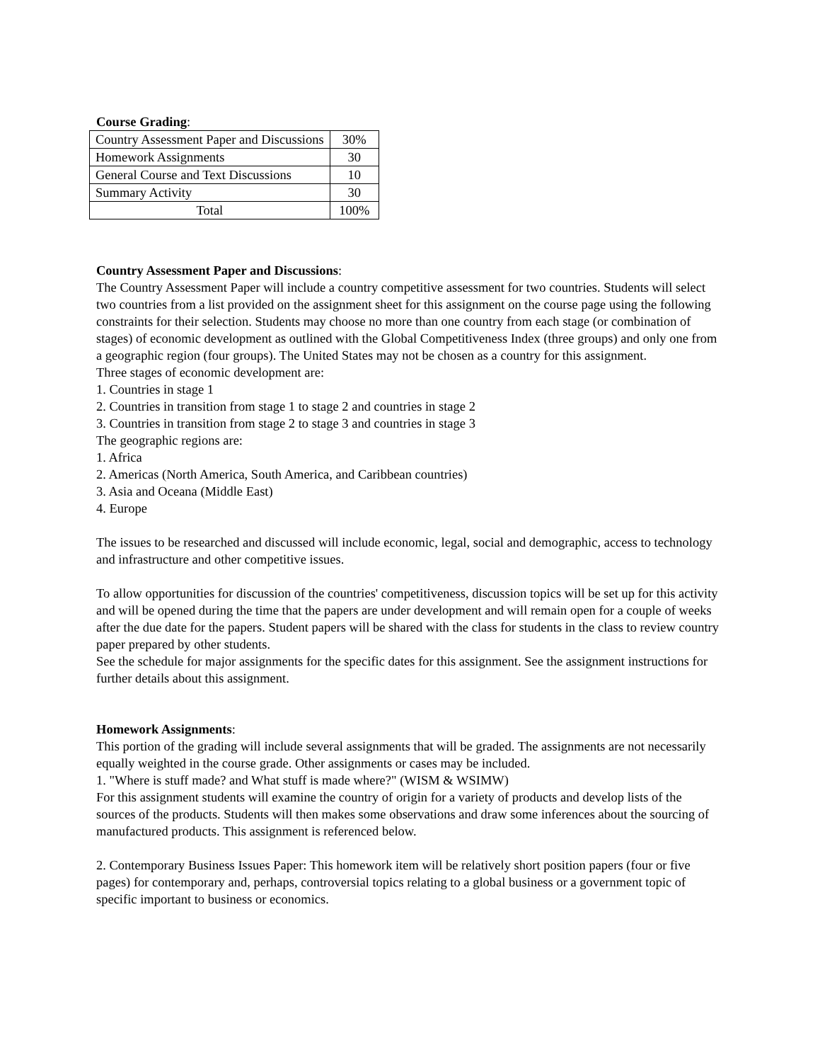Course Grading:
| Country Assessment Paper and Discussions | 30% |
| Homework Assignments | 30 |
| General Course and Text Discussions | 10 |
| Summary Activity | 30 |
| Total | 100% |
Country Assessment Paper and Discussions:
The Country Assessment Paper will include a country competitive assessment for two countries. Students will select two countries from a list provided on the assignment sheet for this assignment on the course page using the following constraints for their selection. Students may choose no more than one country from each stage (or combination of stages) of economic development as outlined with the Global Competitiveness Index (three groups) and only one from a geographic region (four groups). The United States may not be chosen as a country for this assignment.
Three stages of economic development are:
1. Countries in stage 1
2. Countries in transition from stage 1 to stage 2 and countries in stage 2
3. Countries in transition from stage 2 to stage 3 and countries in stage 3
The geographic regions are:
1. Africa
2. Americas (North America, South America, and Caribbean countries)
3. Asia and Oceana (Middle East)
4. Europe
The issues to be researched and discussed will include economic, legal, social and demographic, access to technology and infrastructure and other competitive issues.
To allow opportunities for discussion of the countries' competitiveness, discussion topics will be set up for this activity and will be opened during the time that the papers are under development and will remain open for a couple of weeks after the due date for the papers. Student papers will be shared with the class for students in the class to review country paper prepared by other students.
See the schedule for major assignments for the specific dates for this assignment. See the assignment instructions for further details about this assignment.
Homework Assignments:
This portion of the grading will include several assignments that will be graded. The assignments are not necessarily equally weighted in the course grade. Other assignments or cases may be included.
1. "Where is stuff made? and What stuff is made where?" (WISM & WSIMW)
For this assignment students will examine the country of origin for a variety of products and develop lists of the sources of the products. Students will then makes some observations and draw some inferences about the sourcing of manufactured products. This assignment is referenced below.
2. Contemporary Business Issues Paper: This homework item will be relatively short position papers (four or five pages) for contemporary and, perhaps, controversial topics relating to a global business or a government topic of specific important to business or economics.